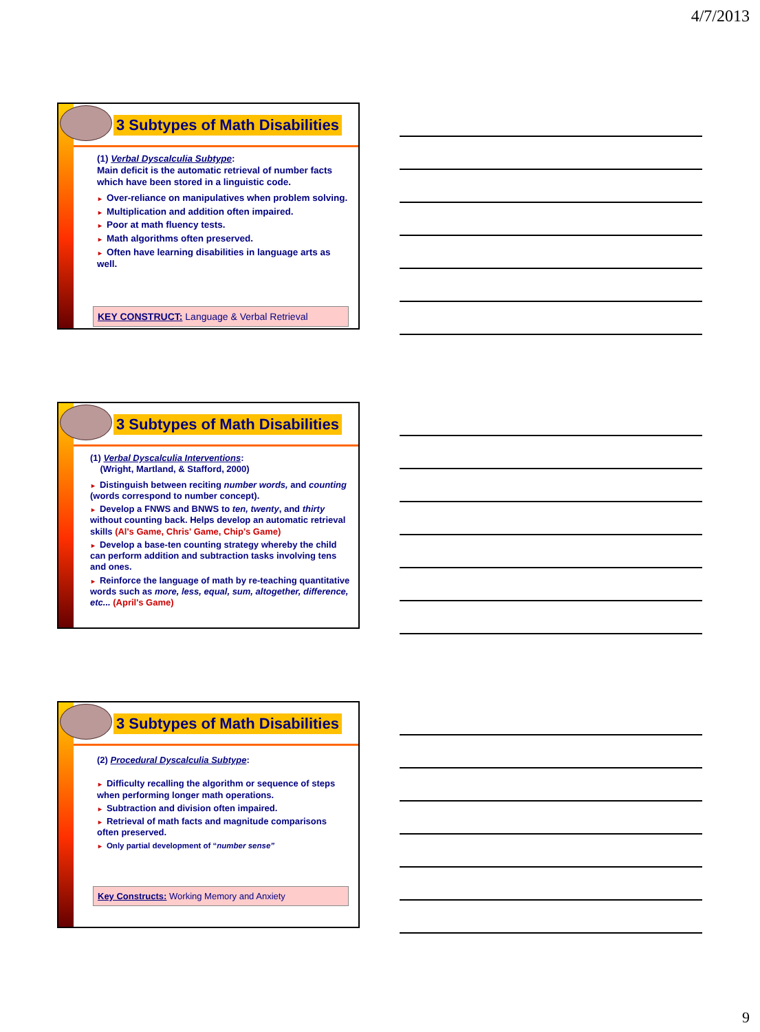4/7/2013
3 Subtypes of Math Disabilities
(1) Verbal Dyscalculia Subtype:
Main deficit is the automatic retrieval of number facts which have been stored in a linguistic code.
► Over-reliance on manipulatives when problem solving.
► Multiplication and addition often impaired.
► Poor at math fluency tests.
► Math algorithms often preserved.
► Often have learning disabilities in language arts as well.
KEY CONSTRUCT: Language & Verbal Retrieval
3 Subtypes of Math Disabilities
(1) Verbal Dyscalculia Interventions:
(Wright, Martland, & Stafford, 2000)
► Distinguish between reciting number words, and counting (words correspond to number concept).
► Develop a FNWS and BNWS to ten, twenty, and thirty without counting back. Helps develop an automatic retrieval skills (Al's Game, Chris' Game, Chip's Game)
► Develop a base-ten counting strategy whereby the child can perform addition and subtraction tasks involving tens and ones.
► Reinforce the language of math by re-teaching quantitative words such as more, less, equal, sum, altogether, difference, etc... (April's Game)
3 Subtypes of Math Disabilities
(2) Procedural Dyscalculia Subtype:
► Difficulty recalling the algorithm or sequence of steps when performing longer math operations.
► Subtraction and division often impaired.
► Retrieval of math facts and magnitude comparisons often preserved.
► Only partial development of “number sense”
Key Constructs: Working Memory and Anxiety
9